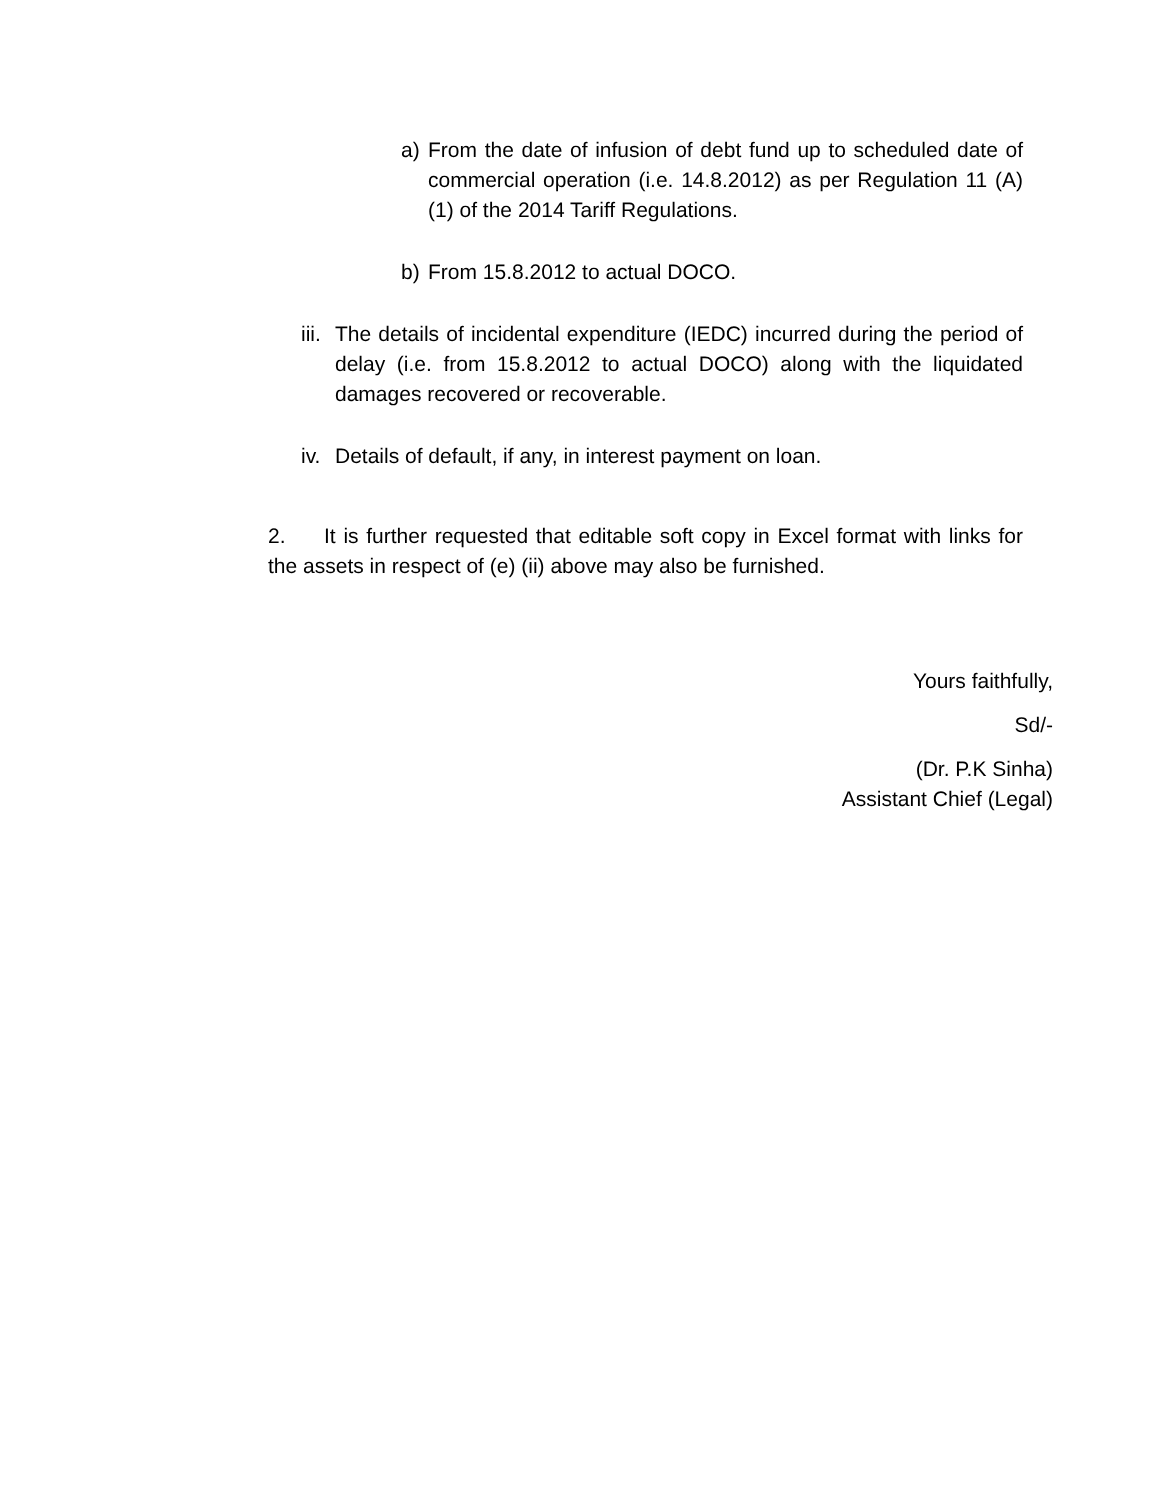a) From the date of infusion of debt fund up to scheduled date of commercial operation (i.e. 14.8.2012) as per Regulation 11 (A) (1) of the 2014 Tariff Regulations.
b) From 15.8.2012 to actual DOCO.
iii.
The details of incidental expenditure (IEDC) incurred during the period of delay (i.e. from 15.8.2012 to actual DOCO) along with the liquidated damages recovered or recoverable.
iv.
Details of default, if any, in interest payment on loan.
2. It is further requested that editable soft copy in Excel format with links for the assets in respect of (e) (ii) above may also be furnished.
Yours faithfully,
Sd/-
(Dr. P.K Sinha)
Assistant Chief (Legal)